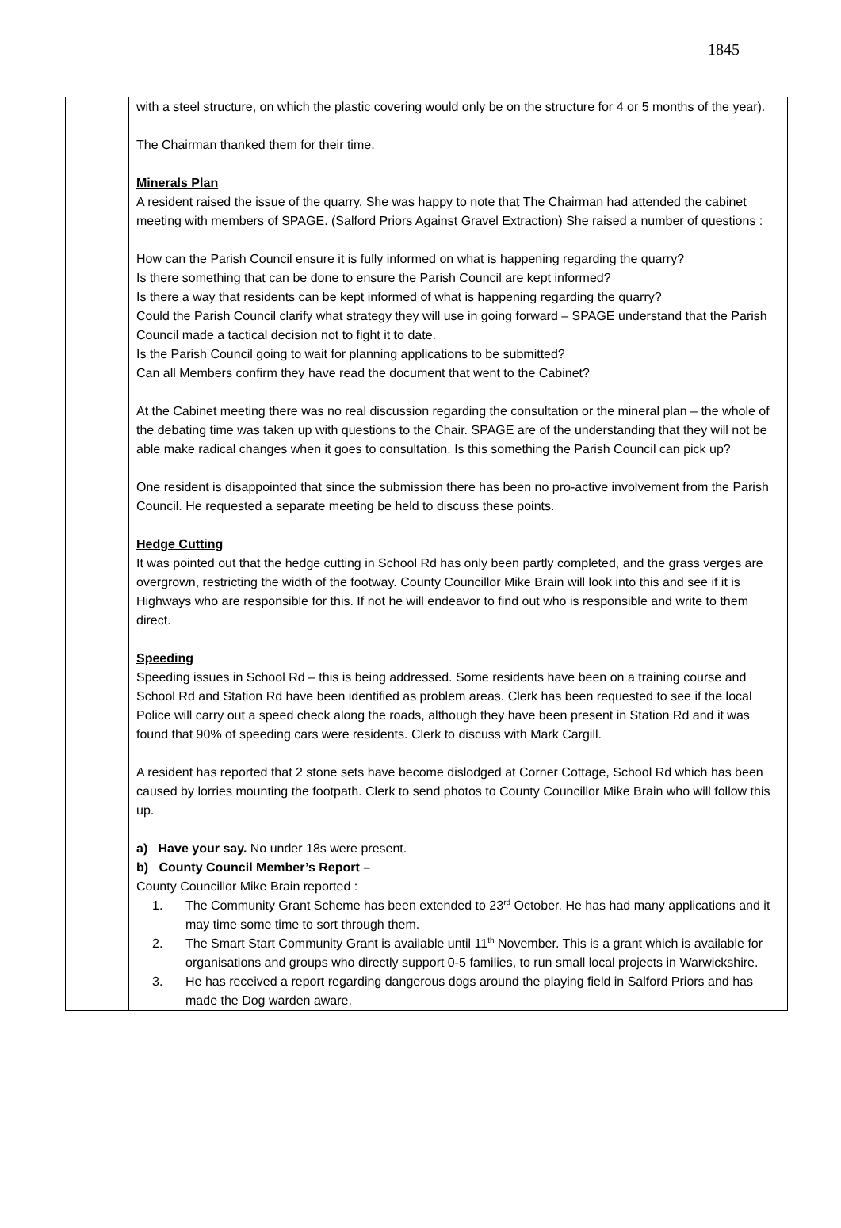1845
| | with a steel structure, on which the plastic covering would only be on the structure for 4 or 5 months of the year). The Chairman thanked them for their time. Minerals Plan A resident raised the issue of the quarry. She was happy to note that The Chairman had attended the cabinet meeting with members of SPAGE. (Salford Priors Against Gravel Extraction) She raised a number of questions : How can the Parish Council ensure it is fully informed on what is happening regarding the quarry? Is there something that can be done to ensure the Parish Council are kept informed? Is there a way that residents can be kept informed of what is happening regarding the quarry? Could the Parish Council clarify what strategy they will use in going forward – SPAGE understand that the Parish Council made a tactical decision not to fight it to date. Is the Parish Council going to wait for planning applications to be submitted? Can all Members confirm they have read the document that went to the Cabinet? At the Cabinet meeting there was no real discussion regarding the consultation or the mineral plan – the whole of the debating time was taken up with questions to the Chair. SPAGE are of the understanding that they will not be able make radical changes when it goes to consultation. Is this something the Parish Council can pick up? One resident is disappointed that since the submission there has been no pro-active involvement from the Parish Council. He requested a separate meeting be held to discuss these points. Hedge Cutting It was pointed out that the hedge cutting in School Rd has only been partly completed, and the grass verges are overgrown, restricting the width of the footway. County Councillor Mike Brain will look into this and see if it is Highways who are responsible for this. If not he will endeavor to find out who is responsible and write to them direct. Speeding Speeding issues in School Rd – this is being addressed. Some residents have been on a training course and School Rd and Station Rd have been identified as problem areas. Clerk has been requested to see if the local Police will carry out a speed check along the roads, although they have been present in Station Rd and it was found that 90% of speeding cars were residents. Clerk to discuss with Mark Cargill. A resident has reported that 2 stone sets have become dislodged at Corner Cottage, School Rd which has been caused by lorries mounting the footpath. Clerk to send photos to County Councillor Mike Brain who will follow this up. a) Have your say. No under 18s were present. b) County Council Member’s Report – County Councillor Mike Brain reported : 1. The Community Grant Scheme has been extended to 23<sup>rd</sup> October. He has had many applications and it may time some time to sort through them. 2. The Smart Start Community Grant is available until 11<sup>th</sup> November. This is a grant which is available for organisations and groups who directly support 0-5 families, to run small local projects in Warwickshire. 3. He has received a report regarding dangerous dogs around the playing field in Salford Priors and has made the Dog warden aware. |